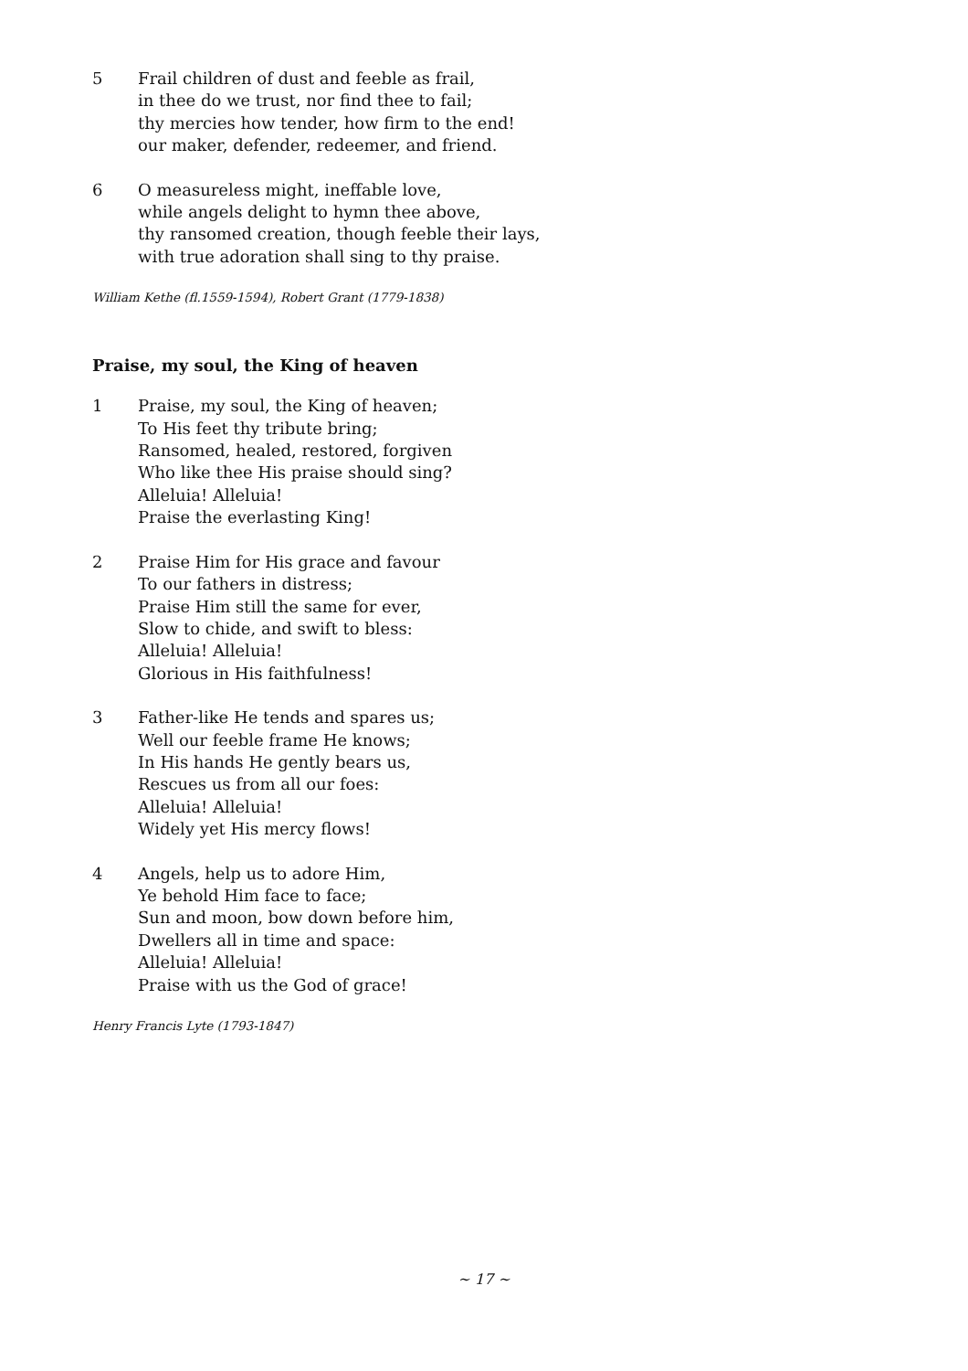5 Frail children of dust and feeble as frail,
in thee do we trust, nor find thee to fail;
thy mercies how tender, how firm to the end!
our maker, defender, redeemer, and friend.
6 O measureless might, ineffable love,
while angels delight to hymn thee above,
thy ransomed creation, though feeble their lays,
with true adoration shall sing to thy praise.
William Kethe (fl.1559-1594), Robert Grant (1779-1838)
Praise, my soul, the King of heaven
1 Praise, my soul, the King of heaven;
To His feet thy tribute bring;
Ransomed, healed, restored, forgiven
Who like thee His praise should sing?
Alleluia! Alleluia!
Praise the everlasting King!
2 Praise Him for His grace and favour
To our fathers in distress;
Praise Him still the same for ever,
Slow to chide, and swift to bless:
Alleluia! Alleluia!
Glorious in His faithfulness!
3 Father-like He tends and spares us;
Well our feeble frame He knows;
In His hands He gently bears us,
Rescues us from all our foes:
Alleluia! Alleluia!
Widely yet His mercy flows!
4 Angels, help us to adore Him,
Ye behold Him face to face;
Sun and moon, bow down before him,
Dwellers all in time and space:
Alleluia! Alleluia!
Praise with us the God of grace!
Henry Francis Lyte (1793-1847)
~ 17 ~